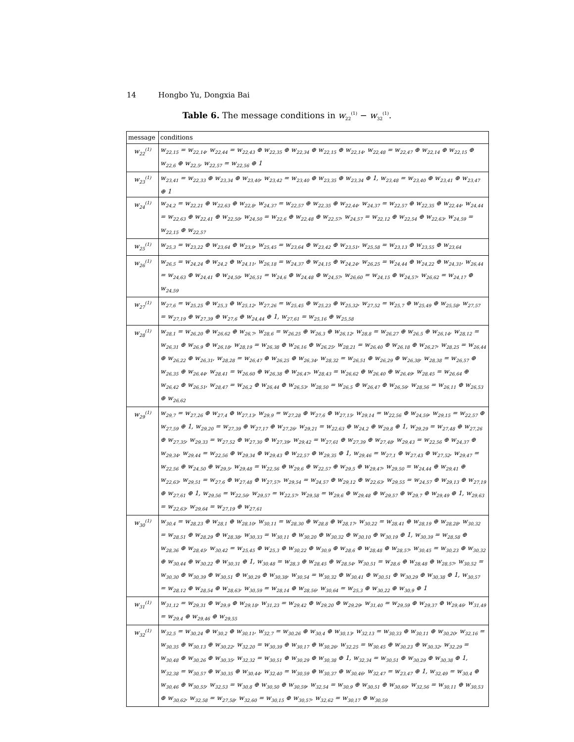14 Hongbo Yu, Dongxia Bai
Table 6. The message conditions in w<sub>22</sub><sup>(1)</sup> − w<sub>32</sub><sup>(1)</sup>.
| message | conditions |
| --- | --- |
| w<sub>22</sub><sup>(1)</sup> | w<sub>22,15</sub> = w<sub>22,14</sub>, w<sub>22,44</sub> = w<sub>22,43</sub> ⊕ w<sub>22,35</sub> ⊕ w<sub>22,34</sub> ⊕ w<sub>22,15</sub> ⊕ w<sub>22,14</sub>, w<sub>22,48</sub> = w<sub>22,47</sub> ⊕ w<sub>22,14</sub> ⊕ w<sub>22,15</sub> ⊕ w<sub>22,6</sub> ⊕ w<sub>22,5</sub>, w<sub>22,57</sub> = w<sub>22,56</sub> ⊕ 1 |
| w<sub>23</sub><sup>(1)</sup> | w<sub>23,41</sub> = w<sub>22,33</sub> ⊕ w<sub>23,34</sub> ⊕ w<sub>23,40</sub>, w<sub>23,42</sub> = w<sub>23,40</sub> ⊕ w<sub>23,35</sub> ⊕ w<sub>23,34</sub> ⊕ 1, w<sub>23,48</sub> = w<sub>23,40</sub> ⊕ w<sub>23,41</sub> ⊕ w<sub>23,47</sub> ⊕ 1 |
| w<sub>24</sub><sup>(1)</sup> | w<sub>24,2</sub> = w<sub>22,21</sub> ⊕ w<sub>22,63</sub> ⊕ w<sub>22,8</sub>, w<sub>24,37</sub> = w<sub>22,57</sub> ⊕ w<sub>22,35</sub> ⊕ w<sub>22,44</sub>, w<sub>24,37</sub> = w<sub>22,57</sub> ⊕ w<sub>22,35</sub> ⊕ w<sub>22,44</sub>, w<sub>24,44</sub> = w<sub>22,63</sub> ⊕ w<sub>22,41</sub> ⊕ w<sub>22,50</sub>, w<sub>24,50</sub> = w<sub>22,6</sub> ⊕ w<sub>22,48</sub> ⊕ w<sub>22,57</sub>, w<sub>24,57</sub> = w<sub>22,12</sub> ⊕ w<sub>22,54</sub> ⊕ w<sub>22,63</sub>, w<sub>24,59</sub> = w<sub>22,15</sub> ⊕ w<sub>22,57</sub> |
| w<sub>25</sub><sup>(1)</sup> | w<sub>25,3</sub> = w<sub>23,22</sub> ⊕ w<sub>23,64</sub> ⊕ w<sub>23,9</sub>, w<sub>25,45</sub> = w<sub>23,64</sub> ⊕ w<sub>23,42</sub> ⊕ w<sub>23,51</sub>, w<sub>25,58</sub> = w<sub>23,13</sub> ⊕ w<sub>23,55</sub> ⊕ w<sub>23,64</sub> |
| w<sub>26</sub><sup>(1)</sup> | w<sub>26,5</sub> = w<sub>24,24</sub> ⊕ w<sub>24,2</sub> ⊕ w<sub>24,11</sub>, w<sub>26,18</sub> = w<sub>24,37</sub> ⊕ w<sub>24,15</sub> ⊕ w<sub>24,24</sub>, w<sub>26,25</sub> = w<sub>24,44</sub> ⊕ w<sub>24,22</sub> ⊕ w<sub>24,31</sub>, w<sub>26,44</sub> = w<sub>24,63</sub> ⊕ w<sub>24,41</sub> ⊕ w<sub>24,50</sub>, w<sub>26,51</sub> = w<sub>24,6</sub> ⊕ w<sub>24,48</sub> ⊕ w<sub>24,57</sub>, w<sub>26,60</sub> = w<sub>24,15</sub> ⊕ w<sub>24,57</sub>, w<sub>26,62</sub> = w<sub>24,17</sub> ⊕ w<sub>24,59</sub> |
| w<sub>27</sub><sup>(1)</sup> | w<sub>27,6</sub> = w<sub>25,25</sub> ⊕ w<sub>25,3</sub> ⊕ w<sub>25,12</sub>, w<sub>27,26</sub> = w<sub>25,45</sub> ⊕ w<sub>25,23</sub> ⊕ w<sub>25,32</sub>, w<sub>27,52</sub> = w<sub>25,7</sub> ⊕ w<sub>25,49</sub> ⊕ w<sub>25,58</sub>, w<sub>27,57</sub> = w<sub>27,19</sub> ⊕ w<sub>27,39</sub> ⊕ w<sub>27,6</sub> ⊕ w<sub>24,44</sub> ⊕ 1, w<sub>27,61</sub> = w<sub>25,16</sub> ⊕ w<sub>25,58</sub> |
| w<sub>28</sub><sup>(1)</sup> | w<sub>28,1</sub> = w<sub>26,20</sub> ⊕ w<sub>26,62</sub> ⊕ w<sub>26,7</sub>, w<sub>28,6</sub> = w<sub>26,25</sub> ⊕ w<sub>26,3</sub> ⊕ w<sub>26,12</sub>, w<sub>28,8</sub> = w<sub>26,27</sub> ⊕ w<sub>26,5</sub> ⊕ w<sub>26,14</sub>, w<sub>28,12</sub> = w<sub>26,31</sub> ⊕ w<sub>26,9</sub> ⊕ w<sub>26,18</sub>, w<sub>28,19</sub> = w<sub>26,38</sub> ⊕ w<sub>26,16</sub> ⊕ w<sub>26,25</sub>, w<sub>28,21</sub> = w<sub>26,40</sub> ⊕ w<sub>26,18</sub> ⊕ w<sub>26,27</sub>, w<sub>28,25</sub> = w<sub>26,44</sub> ⊕ w<sub>26,22</sub> ⊕ w<sub>26,31</sub>, w<sub>28,28</sub> = w<sub>26,47</sub> ⊕ w<sub>26,25</sub> ⊕ w<sub>26,34</sub>, w<sub>28,32</sub> = w<sub>26,51</sub> ⊕ w<sub>26,29</sub> ⊕ w<sub>26,38</sub>, w<sub>28,38</sub> = w<sub>26,57</sub> ⊕ w<sub>26,35</sub> ⊕ w<sub>26,44</sub>, w<sub>28,41</sub> = w<sub>26,60</sub> ⊕ w<sub>26,38</sub> ⊕ w<sub>26,47</sub>, w<sub>28,43</sub> = w<sub>26,62</sub> ⊕ w<sub>26,40</sub> ⊕ w<sub>26,49</sub>, w<sub>28,45</sub> = w<sub>26,64</sub> ⊕ w<sub>26,42</sub> ⊕ w<sub>26,51</sub>, w<sub>28,47</sub> = w<sub>26,2</sub> ⊕ w<sub>26,44</sub> ⊕ w<sub>26,53</sub>, w<sub>28,50</sub> = w<sub>26,5</sub> ⊕ w<sub>26,47</sub> ⊕ w<sub>26,56</sub>, w<sub>28,56</sub> = w<sub>26,11</sub> ⊕ w<sub>26,53</sub> ⊕ w<sub>26,62</sub> |
| w<sub>29</sub><sup>(1)</sup> | w<sub>29,7</sub> = w<sub>27,26</sub> ⊕ w<sub>27,4</sub> ⊕ w<sub>27,13</sub>, w<sub>29,9</sub> = w<sub>27,28</sub> ⊕ w<sub>27,6</sub> ⊕ w<sub>27,15</sub>, w<sub>29,14</sub> = w<sub>22,56</sub> ⊕ w<sub>24,59</sub>, w<sub>29,15</sub> = w<sub>22,57</sub> ⊕ w<sub>27,59</sub> ⊕ 1, w<sub>29,20</sub> = w<sub>27,39</sub> ⊕ w<sub>27,17</sub> ⊕ w<sub>27,26</sub>, w<sub>29,21</sub> = w<sub>22,63</sub> ⊕ w<sub>24,2</sub> ⊕ w<sub>29,8</sub> ⊕ 1, w<sub>29,29</sub> = w<sub>27,48</sub> ⊕ w<sub>27,26</sub> ⊕ w<sub>27,35</sub>, w<sub>29,33</sub> = w<sub>27,52</sub> ⊕ w<sub>27,30</sub> ⊕ w<sub>27,39</sub>, w<sub>29,42</sub> = w<sub>27,61</sub> ⊕ w<sub>27,39</sub> ⊕ w<sub>27,48</sub>, w<sub>29,43</sub> = w<sub>22,56</sub> ⊕ w<sub>24,37</sub> ⊕ w<sub>29,34</sub>, w<sub>29,44</sub> = w<sub>22,56</sub> ⊕ w<sub>29,34</sub> ⊕ w<sub>29,43</sub> ⊕ w<sub>22,57</sub> ⊕ w<sub>29,35</sub> ⊕ 1, w<sub>29,46</sub> = w<sub>27,1</sub> ⊕ w<sub>27,43</sub> ⊕ w<sub>27,52</sub>, w<sub>29,47</sub> = w<sub>22,56</sub> ⊕ w<sub>24,50</sub> ⊕ w<sub>29,5</sub>, w<sub>29,48</sub> = w<sub>22,56</sub> ⊕ w<sub>29,6</sub> ⊕ w<sub>22,57</sub> ⊕ w<sub>29,5</sub> ⊕ w<sub>29,47</sub>, w<sub>29,50</sub> = w<sub>24,44</sub> ⊕ w<sub>29,41</sub> ⊕ w<sub>22,63</sub>, w<sub>29,51</sub> = w<sub>27,6</sub> ⊕ w<sub>27,48</sub> ⊕ w<sub>27,57</sub>, w<sub>29,54</sub> = w<sub>24,57</sub> ⊕ w<sub>29,12</sub> ⊕ w<sub>22,63</sub>, w<sub>29,55</sub> = w<sub>24,57</sub> ⊕ w<sub>29,13</sub> ⊕ w<sub>27,19</sub> ⊕ w<sub>27,61</sub> ⊕ 1, w<sub>29,56</sub> = w<sub>22,56</sub>, w<sub>29,57</sub> = w<sub>22,57</sub>, w<sub>29,58</sub> = w<sub>29,6</sub> ⊕ w<sub>29,48</sub> ⊕ w<sub>29,57</sub> ⊕ w<sub>29,7</sub> ⊕ w<sub>29,49</sub> ⊕ 1, w<sub>29,63</sub> = w<sub>22,63</sub>, w<sub>29,64</sub> = w<sub>27,19</sub> ⊕ w<sub>27,61</sub> |
| w<sub>30</sub><sup>(1)</sup> | w<sub>30,4</sub> = w<sub>28,23</sub> ⊕ w<sub>28,1</sub> ⊕ w<sub>28,10</sub>, w<sub>30,11</sub> = w<sub>28,30</sub> ⊕ w<sub>28,8</sub> ⊕ w<sub>28,17</sub>, w<sub>30,22</sub> = w<sub>28,41</sub> ⊕ w<sub>28,19</sub> ⊕ w<sub>28,28</sub>, w<sub>30,32</sub> = w<sub>28,51</sub> ⊕ w<sub>28,29</sub> ⊕ w<sub>28,38</sub>, w<sub>30,33</sub> = w<sub>30,11</sub> ⊕ w<sub>30,20</sub> ⊕ w<sub>30,32</sub> ⊕ w<sub>30,10</sub> ⊕ w<sub>30,19</sub> ⊕ 1, w<sub>30,39</sub> = w<sub>28,58</sub> ⊕ w<sub>28,36</sub> ⊕ w<sub>28,45</sub>, w<sub>30,42</sub> = w<sub>25,45</sub> ⊕ w<sub>25,3</sub> ⊕ w<sub>30,22</sub> ⊕ w<sub>30,9</sub> ⊕ w<sub>28,6</sub> ⊕ w<sub>28,48</sub> ⊕ w<sub>28,57</sub>, w<sub>30,45</sub> = w<sub>30,23</sub> ⊕ w<sub>30,32</sub> ⊕ w<sub>30,44</sub> ⊕ w<sub>30,22</sub> ⊕ w<sub>30,31</sub> ⊕ 1, w<sub>30,48</sub> = w<sub>28,3</sub> ⊕ w<sub>28,45</sub> ⊕ w<sub>28,54</sub>, w<sub>30,51</sub> = w<sub>28,6</sub> ⊕ w<sub>28,48</sub> ⊕ w<sub>28,57</sub>, w<sub>30,52</sub> = w<sub>30,30</sub> ⊕ w<sub>30,39</sub> ⊕ w<sub>30,51</sub> ⊕ w<sub>30,29</sub> ⊕ w<sub>30,38</sub>, w<sub>30,54</sub> = w<sub>30,32</sub> ⊕ w<sub>30,41</sub> ⊕ w<sub>30,51</sub> ⊕ w<sub>30,29</sub> ⊕ w<sub>30,38</sub> ⊕ 1, w<sub>30,57</sub> = w<sub>28,12</sub> ⊕ w<sub>28,54</sub> ⊕ w<sub>28,63</sub>, w<sub>30,59</sub> = w<sub>28,14</sub> ⊕ w<sub>28,56</sub>, w<sub>30,64</sub> = w<sub>25,3</sub> ⊕ w<sub>30,22</sub> ⊕ w<sub>30,9</sub> ⊕ 1 |
| w<sub>31</sub><sup>(1)</sup> | w<sub>31,12</sub> = w<sub>29,31</sub> ⊕ w<sub>29,9</sub> ⊕ w<sub>29,18</sub>, w<sub>31,23</sub> = w<sub>29,42</sub> ⊕ w<sub>29,20</sub> ⊕ w<sub>29,29</sub>, w<sub>31,40</sub> = w<sub>29,59</sub> ⊕ w<sub>29,37</sub> ⊕ w<sub>29,46</sub>, w<sub>31,49</sub> = w<sub>29,4</sub> ⊕ w<sub>29,46</sub> ⊕ w<sub>29,55</sub> |
| w<sub>32</sub><sup>(1)</sup> | w<sub>32,5</sub> = w<sub>30,24</sub> ⊕ w<sub>30,2</sub> ⊕ w<sub>30,11</sub>, w<sub>32,7</sub> = w<sub>30,26</sub> ⊕ w<sub>30,4</sub> ⊕ w<sub>30,13</sub>, w<sub>32,13</sub> = w<sub>30,33</sub> ⊕ w<sub>30,11</sub> ⊕ w<sub>30,20</sub>, w<sub>32,16</sub> = w<sub>30,35</sub> ⊕ w<sub>30,13</sub> ⊕ w<sub>30,22</sub>, w<sub>32,20</sub> = w<sub>30,39</sub> ⊕ w<sub>30,17</sub> ⊕ w<sub>30,26</sub>, w<sub>32,25</sub> = w<sub>30,45</sub> ⊕ w<sub>30,23</sub> ⊕ w<sub>30,32</sub>, w<sub>32,29</sub> = w<sub>30,48</sub> ⊕ w<sub>30,26</sub> ⊕ w<sub>30,35</sub>, w<sub>32,32</sub> = w<sub>30,51</sub> ⊕ w<sub>30,29</sub> ⊕ w<sub>30,38</sub> ⊕ 1, w<sub>32,34</sub> = w<sub>30,51</sub> ⊕ w<sub>30,29</sub> ⊕ w<sub>30,38</sub> ⊕ 1, w<sub>32,38</sub> = w<sub>30,57</sub> ⊕ w<sub>30,35</sub> ⊕ w<sub>30,44</sub>, w<sub>32,40</sub> = w<sub>30,59</sub> ⊕ w<sub>30,37</sub> ⊕ w<sub>30,46</sub>, w<sub>32,47</sub> = w<sub>23,47</sub> ⊕ 1, w<sub>32,49</sub> = w<sub>30,4</sub> ⊕ w<sub>30,46</sub> ⊕ w<sub>30,55</sub>, w<sub>32,53</sub> = w<sub>30,8</sub> ⊕ w<sub>30,50</sub> ⊕ w<sub>30,59</sub>, w<sub>32,54</sub> = w<sub>30,9</sub> ⊕ w<sub>30,51</sub> ⊕ w<sub>30,60</sub>, w<sub>32,56</sub> = w<sub>30,11</sub> ⊕ w<sub>30,53</sub> ⊕ w<sub>30,62</sub>, w<sub>32,58</sub> = w<sub>27,58</sub>, w<sub>32,60</sub> = w<sub>30,15</sub> ⊕ w<sub>30,57</sub>, w<sub>32,62</sub> = w<sub>30,17</sub> ⊕ w<sub>30,59</sub> |